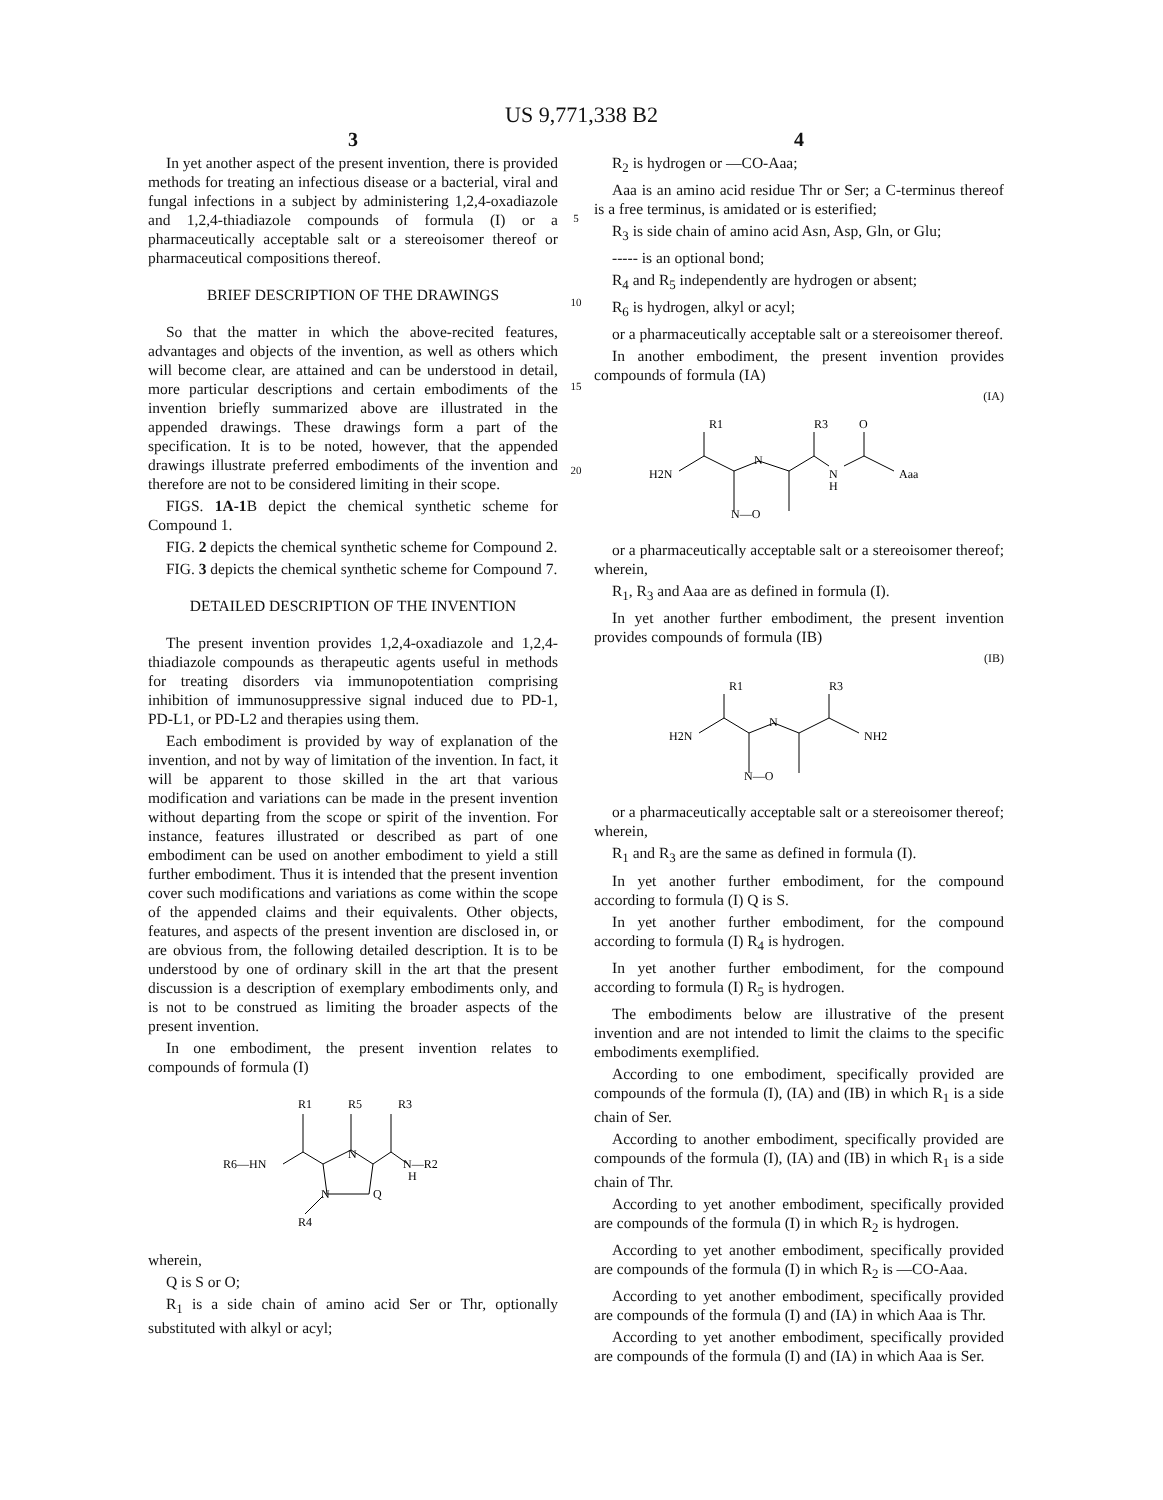US 9,771,338 B2
3
In yet another aspect of the present invention, there is provided methods for treating an infectious disease or a bacterial, viral and fungal infections in a subject by administering 1,2,4-oxadiazole and 1,2,4-thiadiazole compounds of formula (I) or a pharmaceutically acceptable salt or a stereoisomer thereof or pharmaceutical compositions thereof.
BRIEF DESCRIPTION OF THE DRAWINGS
So that the matter in which the above-recited features, advantages and objects of the invention, as well as others which will become clear, are attained and can be understood in detail, more particular descriptions and certain embodiments of the invention briefly summarized above are illustrated in the appended drawings. These drawings form a part of the specification. It is to be noted, however, that the appended drawings illustrate preferred embodiments of the invention and therefore are not to be considered limiting in their scope.
FIGS. 1A-1 B depict the chemical synthetic scheme for Compound 1.
FIG. 2 depicts the chemical synthetic scheme for Compound 2.
FIG. 3 depicts the chemical synthetic scheme for Compound 7.
DETAILED DESCRIPTION OF THE INVENTION
The present invention provides 1,2,4-oxadiazole and 1,2,4-thiadiazole compounds as therapeutic agents useful in methods for treating disorders via immunopotentiation comprising inhibition of immunosuppressive signal induced due to PD-1, PD-L1, or PD-L2 and therapies using them.
Each embodiment is provided by way of explanation of the invention, and not by way of limitation of the invention. In fact, it will be apparent to those skilled in the art that various modification and variations can be made in the present invention without departing from the scope or spirit of the invention. For instance, features illustrated or described as part of one embodiment can be used on another embodiment to yield a still further embodiment. Thus it is intended that the present invention cover such modifications and variations as come within the scope of the appended claims and their equivalents. Other objects, features, and aspects of the present invention are disclosed in, or are obvious from, the following detailed description. It is to be understood by one of ordinary skill in the art that the present discussion is a description of exemplary embodiments only, and is not to be construed as limiting the broader aspects of the present invention.
In one embodiment, the present invention relates to compounds of formula (I)
R1
R5
R3
R6—HN
N
N—R2
H
N
Q
R4
wherein,
Q is S or O;
R<sub>1</sub> is a side chain of amino acid Ser or Thr, optionally substituted with alkyl or acyl;
5
10
15
20
4
R<sub>2</sub> is hydrogen or —CO-Aaa;
Aaa is an amino acid residue Thr or Ser; a C-terminus thereof is a free terminus, is amidated or is esterified;
R<sub>3</sub> is side chain of amino acid Asn, Asp, Gln, or Glu;
----- is an optional bond;
R<sub>4</sub> and R<sub>5</sub> independently are hydrogen or absent;
R<sub>6</sub> is hydrogen, alkyl or acyl;
or a pharmaceutically acceptable salt or a stereoisomer thereof.
In another embodiment, the present invention provides compounds of formula (IA)
(IA)
R1
R3
O
H2N
N
N
H
Aaa
N—O
or a pharmaceutically acceptable salt or a stereoisomer thereof; wherein,
R<sub>1</sub>, R<sub>3</sub> and Aaa are as defined in formula (I).
In yet another further embodiment, the present invention provides compounds of formula (IB)
(IB)
R1
R3
H2N
N
NH2
N—O
or a pharmaceutically acceptable salt or a stereoisomer thereof; wherein,
R<sub>1</sub> and R<sub>3</sub> are the same as defined in formula (I).
In yet another further embodiment, for the compound according to formula (I) Q is S.
In yet another further embodiment, for the compound according to formula (I) R<sub>4</sub> is hydrogen.
In yet another further embodiment, for the compound according to formula (I) R<sub>5</sub> is hydrogen.
The embodiments below are illustrative of the present invention and are not intended to limit the claims to the specific embodiments exemplified.
According to one embodiment, specifically provided are compounds of the formula (I), (IA) and (IB) in which R<sub>1</sub> is a side chain of Ser.
According to another embodiment, specifically provided are compounds of the formula (I), (IA) and (IB) in which R<sub>1</sub> is a side chain of Thr.
According to yet another embodiment, specifically provided are compounds of the formula (I) in which R<sub>2</sub> is hydrogen.
According to yet another embodiment, specifically provided are compounds of the formula (I) in which R<sub>2</sub> is —CO-Aaa.
According to yet another embodiment, specifically provided are compounds of the formula (I) and (IA) in which Aaa is Thr.
According to yet another embodiment, specifically provided are compounds of the formula (I) and (IA) in which Aaa is Ser.